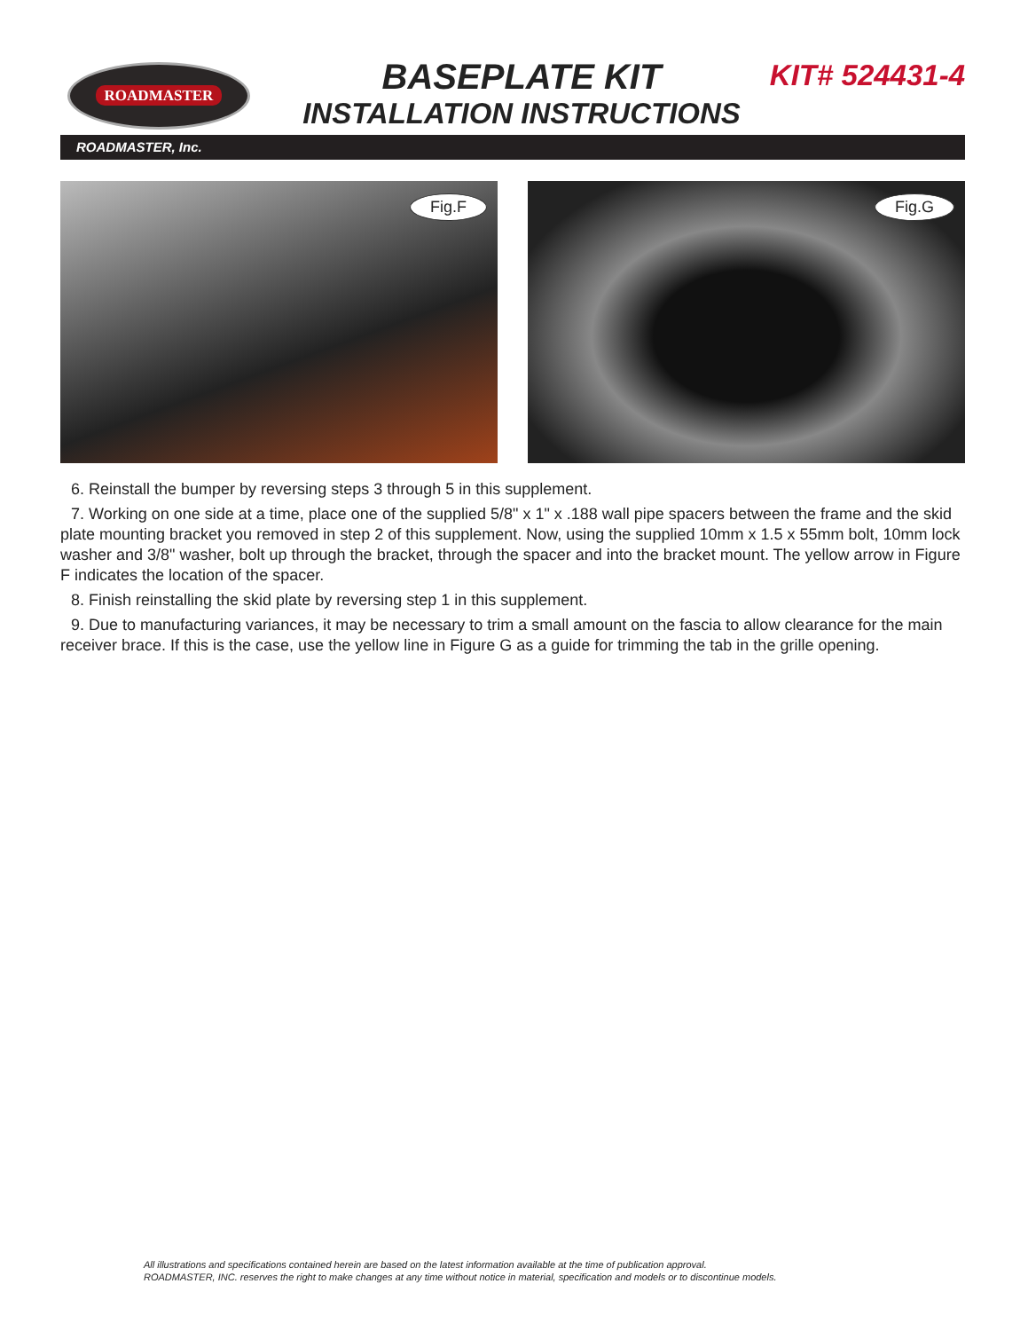ROADMASTER
BASEPLATE KIT
INSTALLATION INSTRUCTIONS
KIT# 524431-4
ROADMASTER, Inc.
Fig.F
Fig.G
6. Reinstall the bumper by reversing steps 3 through 5 in this supplement.
7. Working on one side at a time, place one of the supplied 5/8" x 1" x .188 wall pipe spacers between the frame and the skid plate mounting bracket you removed in step 2 of this supplement. Now, using the supplied 10mm x 1.5 x 55mm bolt, 10mm lock washer and 3/8" washer, bolt up through the bracket, through the spacer and into the bracket mount. The yellow arrow in Figure F indicates the location of the spacer.
8. Finish reinstalling the skid plate by reversing step 1 in this supplement.
9. Due to manufacturing variances, it may be necessary to trim a small amount on the fascia to allow clearance for the main receiver brace. If this is the case, use the yellow line in Figure G as a guide for trimming the tab in the grille opening.
All illustrations and specifications contained herein are based on the latest information available at the time of publication approval.
ROADMASTER, INC. reserves the right to make changes at any time without notice in material, specification and models or to discontinue models.